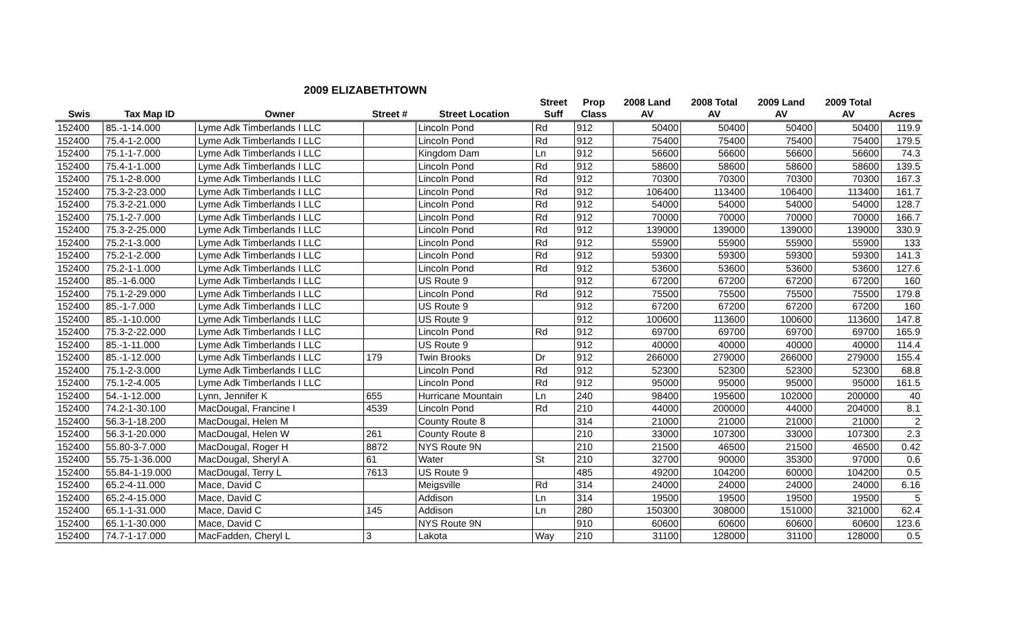2009 ELIZABETHTOWN
| | | | | | Street | Prop | 2008 Land | 2008 Total | 2009 Land | 2009 Total | |
| --- | --- | --- | --- | --- | --- | --- | --- | --- | --- | --- | --- |
| Swis | Tax Map ID | Owner | Street # | Street Location | Suff | Class | AV | AV | AV | AV | Acres |
| 152400 | 85.-1-14.000 | Lyme Adk Timberlands I LLC | | Lincoln Pond | Rd | 912 | 50400 | 50400 | 50400 | 50400 | 119.9 |
| 152400 | 75.4-1-2.000 | Lyme Adk Timberlands I LLC | | Lincoln Pond | Rd | 912 | 75400 | 75400 | 75400 | 75400 | 179.5 |
| 152400 | 75.1-1-7.000 | Lyme Adk Timberlands I LLC | | Kingdom Dam | Ln | 912 | 56600 | 56600 | 56600 | 56600 | 74.3 |
| 152400 | 75.4-1-1.000 | Lyme Adk Timberlands I LLC | | Lincoln Pond | Rd | 912 | 58600 | 58600 | 58600 | 58600 | 139.5 |
| 152400 | 75.1-2-8.000 | Lyme Adk Timberlands I LLC | | Lincoln Pond | Rd | 912 | 70300 | 70300 | 70300 | 70300 | 167.3 |
| 152400 | 75.3-2-23.000 | Lyme Adk Timberlands I LLC | | Lincoln Pond | Rd | 912 | 106400 | 113400 | 106400 | 113400 | 161.7 |
| 152400 | 75.3-2-21.000 | Lyme Adk Timberlands I LLC | | Lincoln Pond | Rd | 912 | 54000 | 54000 | 54000 | 54000 | 128.7 |
| 152400 | 75.1-2-7.000 | Lyme Adk Timberlands I LLC | | Lincoln Pond | Rd | 912 | 70000 | 70000 | 70000 | 70000 | 166.7 |
| 152400 | 75.3-2-25.000 | Lyme Adk Timberlands I LLC | | Lincoln Pond | Rd | 912 | 139000 | 139000 | 139000 | 139000 | 330.9 |
| 152400 | 75.2-1-3.000 | Lyme Adk Timberlands I LLC | | Lincoln Pond | Rd | 912 | 55900 | 55900 | 55900 | 55900 | 133 |
| 152400 | 75.2-1-2.000 | Lyme Adk Timberlands I LLC | | Lincoln Pond | Rd | 912 | 59300 | 59300 | 59300 | 59300 | 141.3 |
| 152400 | 75.2-1-1.000 | Lyme Adk Timberlands I LLC | | Lincoln Pond | Rd | 912 | 53600 | 53600 | 53600 | 53600 | 127.6 |
| 152400 | 85.-1-6.000 | Lyme Adk Timberlands I LLC | | US Route 9 | | 912 | 67200 | 67200 | 67200 | 67200 | 160 |
| 152400 | 75.1-2-29.000 | Lyme Adk Timberlands I LLC | | Lincoln Pond | Rd | 912 | 75500 | 75500 | 75500 | 75500 | 179.8 |
| 152400 | 85.-1-7.000 | Lyme Adk Timberlands I LLC | | US Route 9 | | 912 | 67200 | 67200 | 67200 | 67200 | 160 |
| 152400 | 85.-1-10.000 | Lyme Adk Timberlands I LLC | | US Route 9 | | 912 | 100600 | 113600 | 100600 | 113600 | 147.8 |
| 152400 | 75.3-2-22.000 | Lyme Adk Timberlands I LLC | | Lincoln Pond | Rd | 912 | 69700 | 69700 | 69700 | 69700 | 165.9 |
| 152400 | 85.-1-11.000 | Lyme Adk Timberlands I LLC | | US Route 9 | | 912 | 40000 | 40000 | 40000 | 40000 | 114.4 |
| 152400 | 85.-1-12.000 | Lyme Adk Timberlands I LLC | 179 | Twin Brooks | Dr | 912 | 266000 | 279000 | 266000 | 279000 | 155.4 |
| 152400 | 75.1-2-3.000 | Lyme Adk Timberlands I LLC | | Lincoln Pond | Rd | 912 | 52300 | 52300 | 52300 | 52300 | 68.8 |
| 152400 | 75.1-2-4.005 | Lyme Adk Timberlands I LLC | | Lincoln Pond | Rd | 912 | 95000 | 95000 | 95000 | 95000 | 161.5 |
| 152400 | 54.-1-12.000 | Lynn, Jennifer K | 655 | Hurricane Mountain | Ln | 240 | 98400 | 195600 | 102000 | 200000 | 40 |
| 152400 | 74.2-1-30.100 | MacDougal, Francine I | 4539 | Lincoln Pond | Rd | 210 | 44000 | 200000 | 44000 | 204000 | 8.1 |
| 152400 | 56.3-1-18.200 | MacDougal, Helen M | | County Route 8 | | 314 | 21000 | 21000 | 21000 | 21000 | 2 |
| 152400 | 56.3-1-20.000 | MacDougal, Helen W | 261 | County Route 8 | | 210 | 33000 | 107300 | 33000 | 107300 | 2.3 |
| 152400 | 55.80-3-7.000 | MacDougal, Roger H | 8872 | NYS Route 9N | | 210 | 21500 | 46500 | 21500 | 46500 | 0.42 |
| 152400 | 55.75-1-36.000 | MacDougal, Sheryl A | 61 | Water | St | 210 | 32700 | 90000 | 35300 | 97000 | 0.6 |
| 152400 | 55.84-1-19.000 | MacDougal, Terry L | 7613 | US Route 9 | | 485 | 49200 | 104200 | 60000 | 104200 | 0.5 |
| 152400 | 65.2-4-11.000 | Mace, David C | | Meigsville | Rd | 314 | 24000 | 24000 | 24000 | 24000 | 6.16 |
| 152400 | 65.2-4-15.000 | Mace, David C | | Addison | Ln | 314 | 19500 | 19500 | 19500 | 19500 | 5 |
| 152400 | 65.1-1-31.000 | Mace, David C | 145 | Addison | Ln | 280 | 150300 | 308000 | 151000 | 321000 | 62.4 |
| 152400 | 65.1-1-30.000 | Mace, David C | | NYS Route 9N | | 910 | 60600 | 60600 | 60600 | 60600 | 123.6 |
| 152400 | 74.7-1-17.000 | MacFadden, Cheryl L | 3 | Lakota | Way | 210 | 31100 | 128000 | 31100 | 128000 | 0.5 |